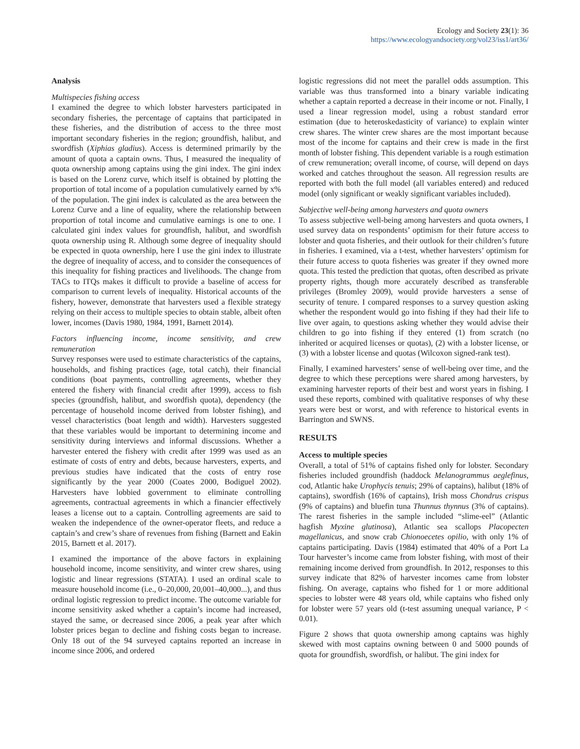Ecology and Society 23(1): 36
https://www.ecologyandsociety.org/vol23/iss1/art36/
Analysis
Multispecies fishing access
I examined the degree to which lobster harvesters participated in secondary fisheries, the percentage of captains that participated in these fisheries, and the distribution of access to the three most important secondary fisheries in the region; groundfish, halibut, and swordfish (Xiphias gladius). Access is determined primarily by the amount of quota a captain owns. Thus, I measured the inequality of quota ownership among captains using the gini index. The gini index is based on the Lorenz curve, which itself is obtained by plotting the proportion of total income of a population cumulatively earned by x% of the population. The gini index is calculated as the area between the Lorenz Curve and a line of equality, where the relationship between proportion of total income and cumulative earnings is one to one. I calculated gini index values for groundfish, halibut, and swordfish quota ownership using R. Although some degree of inequality should be expected in quota ownership, here I use the gini index to illustrate the degree of inequality of access, and to consider the consequences of this inequality for fishing practices and livelihoods. The change from TACs to ITQs makes it difficult to provide a baseline of access for comparison to current levels of inequality. Historical accounts of the fishery, however, demonstrate that harvesters used a flexible strategy relying on their access to multiple species to obtain stable, albeit often lower, incomes (Davis 1980, 1984, 1991, Barnett 2014).
Factors influencing income, income sensitivity, and crew remuneration
Survey responses were used to estimate characteristics of the captains, households, and fishing practices (age, total catch), their financial conditions (boat payments, controlling agreements, whether they entered the fishery with financial credit after 1999), access to fish species (groundfish, halibut, and swordfish quota), dependency (the percentage of household income derived from lobster fishing), and vessel characteristics (boat length and width). Harvesters suggested that these variables would be important to determining income and sensitivity during interviews and informal discussions. Whether a harvester entered the fishery with credit after 1999 was used as an estimate of costs of entry and debts, because harvesters, experts, and previous studies have indicated that the costs of entry rose significantly by the year 2000 (Coates 2000, Bodiguel 2002). Harvesters have lobbied government to eliminate controlling agreements, contractual agreements in which a financier effectively leases a license out to a captain. Controlling agreements are said to weaken the independence of the owner-operator fleets, and reduce a captain’s and crew’s share of revenues from fishing (Barnett and Eakin 2015, Barnett et al. 2017).
I examined the importance of the above factors in explaining household income, income sensitivity, and winter crew shares, using logistic and linear regressions (STATA). I used an ordinal scale to measure household income (i.e., 0–20,000, 20,001–40,000...), and thus ordinal logistic regression to predict income. The outcome variable for income sensitivity asked whether a captain’s income had increased, stayed the same, or decreased since 2006, a peak year after which lobster prices began to decline and fishing costs began to increase. Only 18 out of the 94 surveyed captains reported an increase in income since 2006, and ordered
logistic regressions did not meet the parallel odds assumption. This variable was thus transformed into a binary variable indicating whether a captain reported a decrease in their income or not. Finally, I used a linear regression model, using a robust standard error estimation (due to heteroskedasticity of variance) to explain winter crew shares. The winter crew shares are the most important because most of the income for captains and their crew is made in the first month of lobster fishing. This dependent variable is a rough estimation of crew remuneration; overall income, of course, will depend on days worked and catches throughout the season. All regression results are reported with both the full model (all variables entered) and reduced model (only significant or weakly significant variables included).
Subjective well-being among harvesters and quota owners
To assess subjective well-being among harvesters and quota owners, I used survey data on respondents’ optimism for their future access to lobster and quota fisheries, and their outlook for their children’s future in fisheries. I examined, via a t-test, whether harvesters’ optimism for their future access to quota fisheries was greater if they owned more quota. This tested the prediction that quotas, often described as private property rights, though more accurately described as transferable privileges (Bromley 2009), would provide harvesters a sense of security of tenure. I compared responses to a survey question asking whether the respondent would go into fishing if they had their life to live over again, to questions asking whether they would advise their children to go into fishing if they entered (1) from scratch (no inherited or acquired licenses or quotas), (2) with a lobster license, or (3) with a lobster license and quotas (Wilcoxon signed-rank test).
Finally, I examined harvesters’ sense of well-being over time, and the degree to which these perceptions were shared among harvesters, by examining harvester reports of their best and worst years in fishing. I used these reports, combined with qualitative responses of why these years were best or worst, and with reference to historical events in Barrington and SWNS.
RESULTS
Access to multiple species
Overall, a total of 51% of captains fished only for lobster. Secondary fisheries included groundfish (haddock Melanogrammus aeglefinus, cod, Atlantic hake Urophycis tenuis; 29% of captains), halibut (18% of captains), swordfish (16% of captains), Irish moss Chondrus crispus (9% of captains) and bluefin tuna Thunnus thynnus (3% of captains). The rarest fisheries in the sample included “slime-eel” (Atlantic hagfish Myxine glutinosa), Atlantic sea scallops Placopecten magellanicus, and snow crab Chionoecetes opilio, with only 1% of captains participating. Davis (1984) estimated that 40% of a Port La Tour harvester’s income came from lobster fishing, with most of their remaining income derived from groundfish. In 2012, responses to this survey indicate that 82% of harvester incomes came from lobster fishing. On average, captains who fished for 1 or more additional species to lobster were 48 years old, while captains who fished only for lobster were 57 years old (t-test assuming unequal variance, P < 0.01).
Figure 2 shows that quota ownership among captains was highly skewed with most captains owning between 0 and 5000 pounds of quota for groundfish, swordfish, or halibut. The gini index for